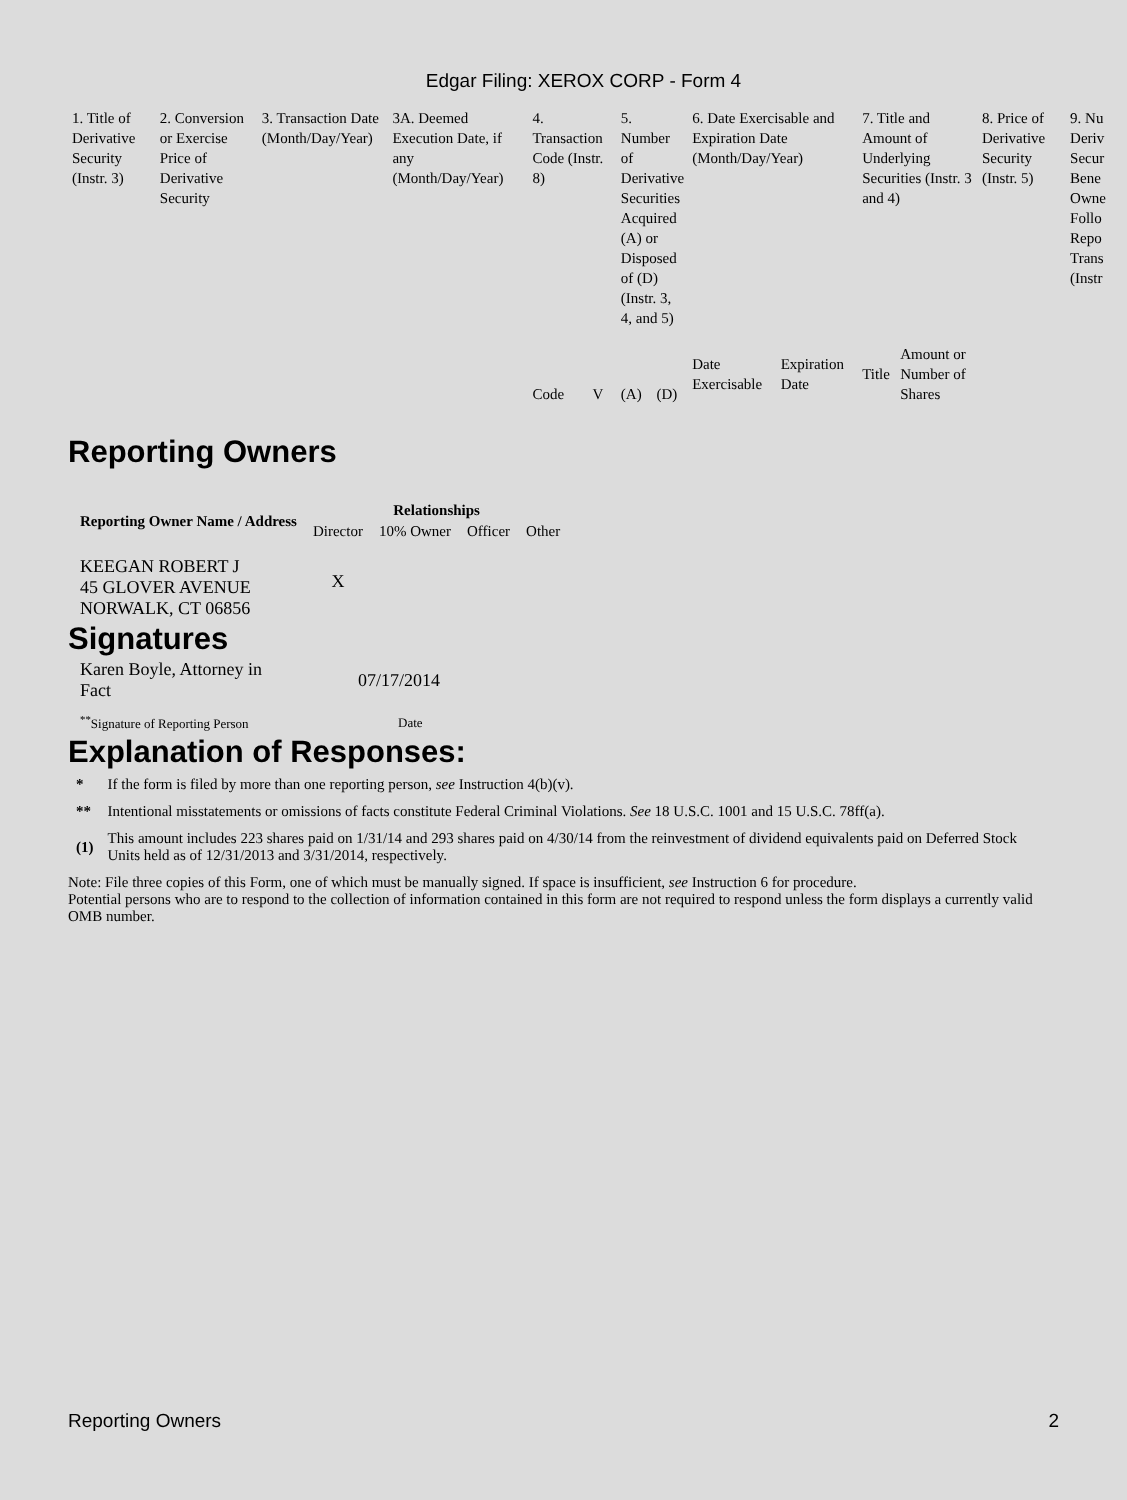Edgar Filing: XEROX CORP - Form 4
| 1. Title of Derivative Security (Instr. 3) | 2. Conversion or Exercise Price of Derivative Security | 3. Transaction Date (Month/Day/Year) | 3A. Deemed Execution Date, if any (Month/Day/Year) | 4. Transaction Code (Instr. 8) | | 5. Number of Derivative Securities Acquired (A) or Disposed of (D) (Instr. 3, 4, and 5) | | 6. Date Exercisable and Expiration Date (Month/Day/Year) | | 7. Title and Amount of Underlying Securities (Instr. 3 and 4) | | 8. Price of Derivative Security (Instr. 5) | 9. Nu Deriv Secur Bene Owne Follo Repo Trans (Instr |
| | | | | Code | V | (A) | (D) | Date Exercisable | Expiration Date | Title | Amount or Number of Shares | | |
Reporting Owners
| Reporting Owner Name / Address | Relationships | | | |
| --- | --- | --- | --- | --- |
| | Director | 10% Owner | Officer | Other |
| KEEGAN ROBERT J 45 GLOVER AVENUE NORWALK, CT 06856 | X | | | |
Signatures
| Karen Boyle, Attorney in Fact | 07/17/2014 |
| <sup>**</sup> Signature of Reporting Person | Date |
Explanation of Responses:
| * | If the form is filed by more than one reporting person, see Instruction 4(b)(v). |
| ** | Intentional misstatements or omissions of facts constitute Federal Criminal Violations. See 18 U.S.C. 1001 and 15 U.S.C. 78ff(a). |
| (1) | This amount includes 223 shares paid on 1/31/14 and 293 shares paid on 4/30/14 from the reinvestment of dividend equivalents paid on Deferred Stock Units held as of 12/31/2013 and 3/31/2014, respectively. |
Note: File three copies of this Form, one of which must be manually signed. If space is insufficient, see Instruction 6 for procedure.
Potential persons who are to respond to the collection of information contained in this form are not required to respond unless the form displays a currently valid OMB number.
Reporting Owners 2